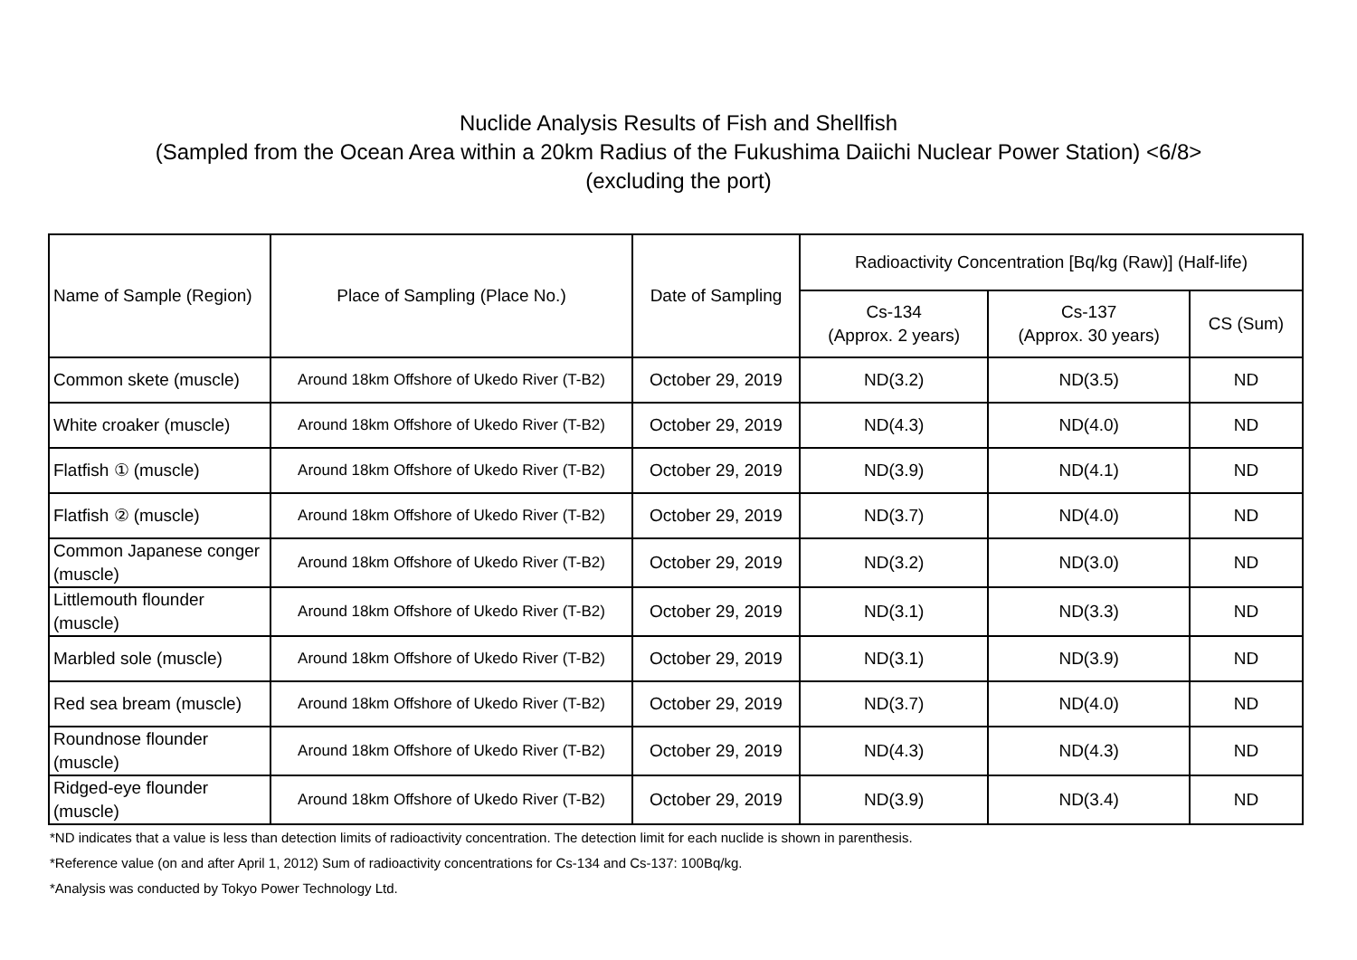Nuclide Analysis Results of Fish and Shellfish
(Sampled from the Ocean Area within a 20km Radius of the Fukushima Daiichi Nuclear Power Station) <6/8>
(excluding the port)
| Name of Sample (Region) | Place of Sampling (Place No.) | Date of Sampling | Radioactivity Concentration [Bq/kg (Raw)] (Half-life) | | |
| --- | --- | --- | --- | --- | --- |
| | | | Cs-134 (Approx. 2 years) | Cs-137 (Approx. 30 years) | CS (Sum) |
| Common skete (muscle) | Around 18km Offshore of Ukedo River (T-B2) | October 29, 2019 | ND(3.2) | ND(3.5) | ND |
| White croaker (muscle) | Around 18km Offshore of Ukedo River (T-B2) | October 29, 2019 | ND(4.3) | ND(4.0) | ND |
| Flatfish ① (muscle) | Around 18km Offshore of Ukedo River (T-B2) | October 29, 2019 | ND(3.9) | ND(4.1) | ND |
| Flatfish ② (muscle) | Around 18km Offshore of Ukedo River (T-B2) | October 29, 2019 | ND(3.7) | ND(4.0) | ND |
| Common Japanese conger (muscle) | Around 18km Offshore of Ukedo River (T-B2) | October 29, 2019 | ND(3.2) | ND(3.0) | ND |
| Littlemouth flounder (muscle) | Around 18km Offshore of Ukedo River (T-B2) | October 29, 2019 | ND(3.1) | ND(3.3) | ND |
| Marbled sole (muscle) | Around 18km Offshore of Ukedo River (T-B2) | October 29, 2019 | ND(3.1) | ND(3.9) | ND |
| Red sea bream (muscle) | Around 18km Offshore of Ukedo River (T-B2) | October 29, 2019 | ND(3.7) | ND(4.0) | ND |
| Roundnose flounder (muscle) | Around 18km Offshore of Ukedo River (T-B2) | October 29, 2019 | ND(4.3) | ND(4.3) | ND |
| Ridged-eye flounder (muscle) | Around 18km Offshore of Ukedo River (T-B2) | October 29, 2019 | ND(3.9) | ND(3.4) | ND |
*ND indicates that a value is less than detection limits of radioactivity concentration. The detection limit for each nuclide is shown in parenthesis.
*Reference value (on and after April 1, 2012) Sum of radioactivity concentrations for Cs-134 and Cs-137: 100Bq/kg.
*Analysis was conducted by Tokyo Power Technology Ltd.